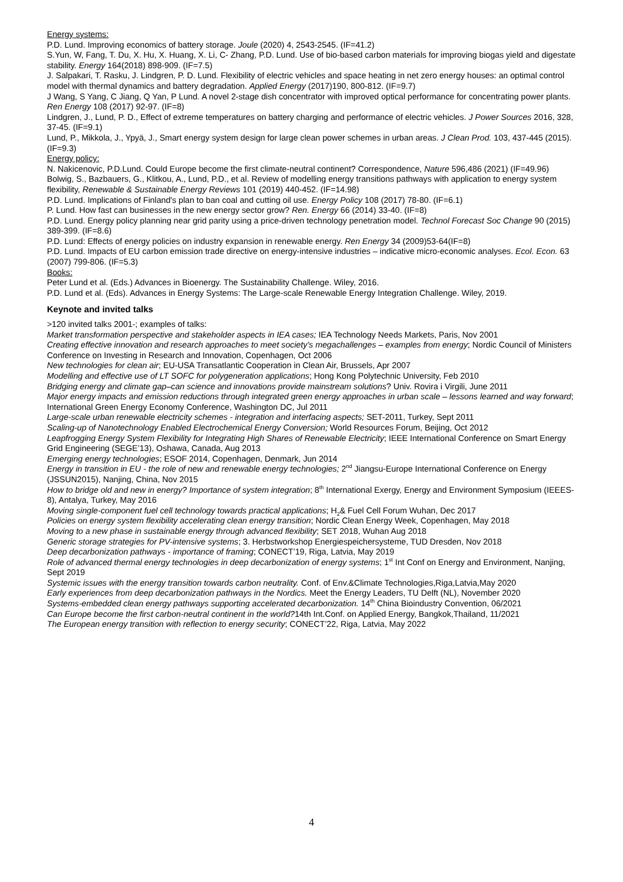Energy systems:
P.D. Lund. Improving economics of battery storage. Joule (2020) 4, 2543-2545. (IF=41.2)
S.Yun, W, Fang, T. Du, X. Hu, X. Huang, X. Li, C- Zhang, P.D. Lund. Use of bio-based carbon materials for improving biogas yield and digestate stability. Energy 164(2018) 898-909. (IF=7.5)
J. Salpakari, T. Rasku, J. Lindgren, P. D. Lund. Flexibility of electric vehicles and space heating in net zero energy houses: an optimal control model with thermal dynamics and battery degradation. Applied Energy (2017)190, 800-812. (IF=9.7)
J Wang, S Yang, C Jiang, Q Yan, P Lund. A novel 2-stage dish concentrator with improved optical performance for concentrating power plants. Ren Energy 108 (2017) 92-97. (IF=8)
Lindgren, J., Lund, P. D., Effect of extreme temperatures on battery charging and performance of electric vehicles. J Power Sources 2016, 328, 37-45. (IF=9.1)
Lund, P., Mikkola, J., Ypyä, J., Smart energy system design for large clean power schemes in urban areas. J Clean Prod. 103, 437-445 (2015). (IF=9.3)
Energy policy:
N. Nakicenovic, P.D.Lund. Could Europe become the first climate-neutral continent? Correspondence, Nature 596,486 (2021) (IF=49.96)
Bolwig, S., Bazbauers, G., Klitkou, A., Lund, P.D., et al. Review of modelling energy transitions pathways with application to energy system flexibility, Renewable & Sustainable Energy Reviews 101 (2019) 440-452. (IF=14.98)
P.D. Lund. Implications of Finland's plan to ban coal and cutting oil use. Energy Policy 108 (2017) 78-80. (IF=6.1)
P. Lund. How fast can businesses in the new energy sector grow? Ren. Energy 66 (2014) 33-40. (IF=8)
P.D. Lund. Energy policy planning near grid parity using a price-driven technology penetration model. Technol Forecast Soc Change 90 (2015) 389-399. (IF=8.6)
P.D. Lund: Effects of energy policies on industry expansion in renewable energy. Ren Energy 34 (2009)53-64(IF=8)
P.D. Lund. Impacts of EU carbon emission trade directive on energy-intensive industries – indicative micro-economic analyses. Ecol. Econ. 63 (2007) 799-806. (IF=5.3)
Books:
Peter Lund et al. (Eds.) Advances in Bioenergy. The Sustainability Challenge. Wiley, 2016.
P.D. Lund et al. (Eds). Advances in Energy Systems: The Large-scale Renewable Energy Integration Challenge. Wiley, 2019.
Keynote and invited talks
>120 invited talks 2001-; examples of talks:
Market transformation perspective and stakeholder aspects in IEA cases; IEA Technology Needs Markets, Paris, Nov 2001
Creating effective innovation and research approaches to meet society’s megachallenges – examples from energy; Nordic Council of Ministers Conference on Investing in Research and Innovation, Copenhagen, Oct 2006
New technologies for clean air; EU-USA Transatlantic Cooperation in Clean Air, Brussels, Apr 2007
Modelling and effective use of LT SOFC for polygeneration applications; Hong Kong Polytechnic University, Feb 2010
Bridging energy and climate gap–can science and innovations provide mainstream solutions? Univ. Rovira i Virgili, June 2011
Major energy impacts and emission reductions through integrated green energy approaches in urban scale – lessons learned and way forward; International Green Energy Economy Conference, Washington DC, Jul 2011
Large-scale urban renewable electricity schemes - integration and interfacing aspects; SET-2011, Turkey, Sept 2011
Scaling-up of Nanotechnology Enabled Electrochemical Energy Conversion; World Resources Forum, Beijing, Oct 2012
Leapfrogging Energy System Flexibility for Integrating High Shares of Renewable Electricity; IEEE International Conference on Smart Energy Grid Engineering (SEGE’13), Oshawa, Canada, Aug 2013
Emerging energy technologies; ESOF 2014, Copenhagen, Denmark, Jun 2014
Energy in transition in EU - the role of new and renewable energy technologies; 2<sup>nd</sup> Jiangsu-Europe International Conference on Energy (JSSUN2015), Nanjing, China, Nov 2015
How to bridge old and new in energy? Importance of system integration; 8<sup>th</sup> International Exergy, Energy and Environment Symposium (IEEES-8), Antalya, Turkey, May 2016
Moving single-component fuel cell technology towards practical applications; H<sub>2</sub>& Fuel Cell Forum Wuhan, Dec 2017
Policies on energy system flexibility accelerating clean energy transition; Nordic Clean Energy Week, Copenhagen, May 2018
Moving to a new phase in sustainable energy through advanced flexibility; SET 2018, Wuhan Aug 2018
Generic storage strategies for PV-intensive systems; 3. Herbstworkshop Energiespeichersysteme, TUD Dresden, Nov 2018
Deep decarbonization pathways - importance of framing; CONECT’19, Riga, Latvia, May 2019
Role of advanced thermal energy technologies in deep decarbonization of energy systems; 1<sup>st</sup> Int Conf on Energy and Environment, Nanjing, Sept 2019
Systemic issues with the energy transition towards carbon neutrality. Conf. of Env.&Climate Technologies,Riga,Latvia,May 2020
Early experiences from deep decarbonization pathways in the Nordics. Meet the Energy Leaders, TU Delft (NL), November 2020
Systems-embedded clean energy pathways supporting accelerated decarbonization. 14<sup>th</sup> China Bioindustry Convention, 06/2021
Can Europe become the first carbon-neutral continent in the world?14th Int.Conf. on Applied Energy, Bangkok,Thailand, 11/2021
The European energy transition with reflection to energy security; CONECT’22, Riga, Latvia, May 2022
4